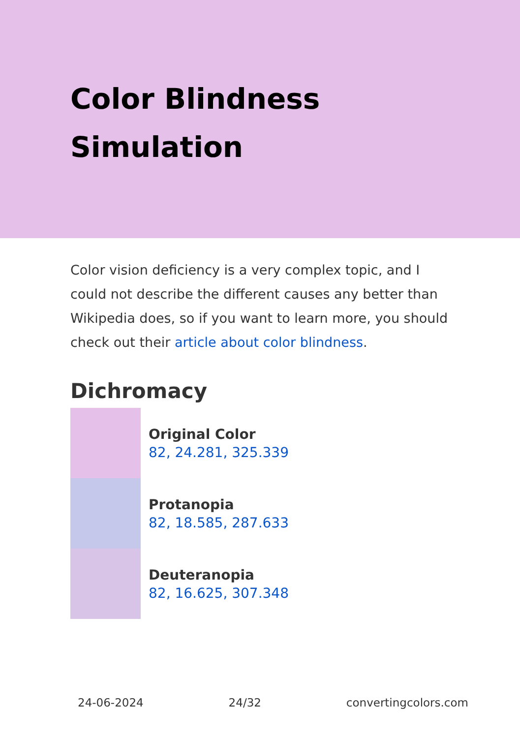Color Blindness
Simulation
Color vision deficiency is a very complex topic, and I could not describe the different causes any better than Wikipedia does, so if you want to learn more, you should check out their article about color blindness.
Dichromacy
Original Color
82, 24.281, 325.339
Protanopia
82, 18.585, 287.633
Deuteranopia
82, 16.625, 307.348
24-06-2024 24/32 convertingcolors.com